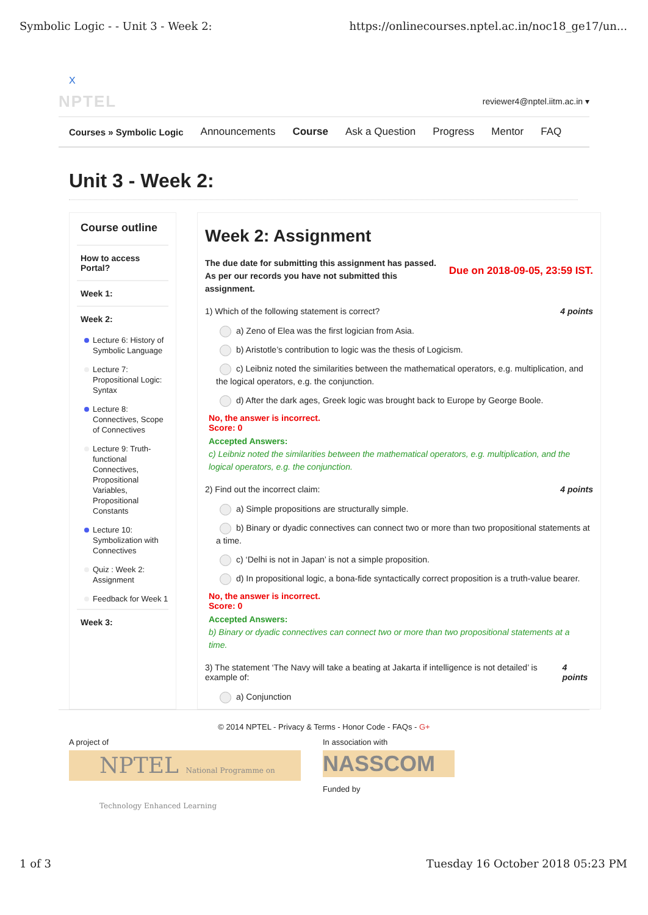Symbolic Logic - - Unit 3 - Week 2: https://onlinecourses.nptel.ac.in/noc18_ge17/un...
X
NPTEL reviewer4@nptel.iitm.ac.in ▾
Courses » Symbolic Logic Announcements Course Ask a Question Progress Mentor FAQ
Unit 3 - Week 2:
Course outline
How to access Portal?
Week 1:
Week 2:
Lecture 6: History of Symbolic Language
Lecture 7: Propositional Logic: Syntax
Lecture 8: Connectives, Scope of Connectives
Lecture 9: Truth-functional Connectives, Propositional Variables, Propositional Constants
Lecture 10: Symbolization with Connectives
Quiz : Week 2: Assignment
Feedback for Week 1
Week 3:
Week 2: Assignment
The due date for submitting this assignment has passed.
As per our records you have not submitted this
assignment.
Due on 2018-09-05, 23:59 IST.
1) Which of the following statement is correct? 4 points
a) Zeno of Elea was the first logician from Asia.
b) Aristotle’s contribution to logic was the thesis of Logicism.
c) Leibniz noted the similarities between the mathematical operators, e.g. multiplication, and the logical operators, e.g. the conjunction.
d) After the dark ages, Greek logic was brought back to Europe by George Boole.
No, the answer is incorrect.
Score: 0
Accepted Answers:
c) Leibniz noted the similarities between the mathematical operators, e.g. multiplication, and the logical operators, e.g. the conjunction.
2) Find out the incorrect claim: 4 points
a) Simple propositions are structurally simple.
b) Binary or dyadic connectives can connect two or more than two propositional statements at a time.
c) ‘Delhi is not in Japan’ is not a simple proposition.
d) In propositional logic, a bona-fide syntactically correct proposition is a truth-value bearer.
No, the answer is incorrect.
Score: 0
Accepted Answers:
b) Binary or dyadic connectives can connect two or more than two propositional statements at a time.
3) The statement ‘The Navy will take a beating at Jakarta if intelligence is not detailed’ is example of: 4 points
a) Conjunction
© 2014 NPTEL - Privacy & Terms - Honor Code - FAQs - G+
A project of
NPTEL National Programme on Technology Enhanced Learning
In association with
NASSCOM
Funded by
1 of 3 Tuesday 16 October 2018 05:23 PM